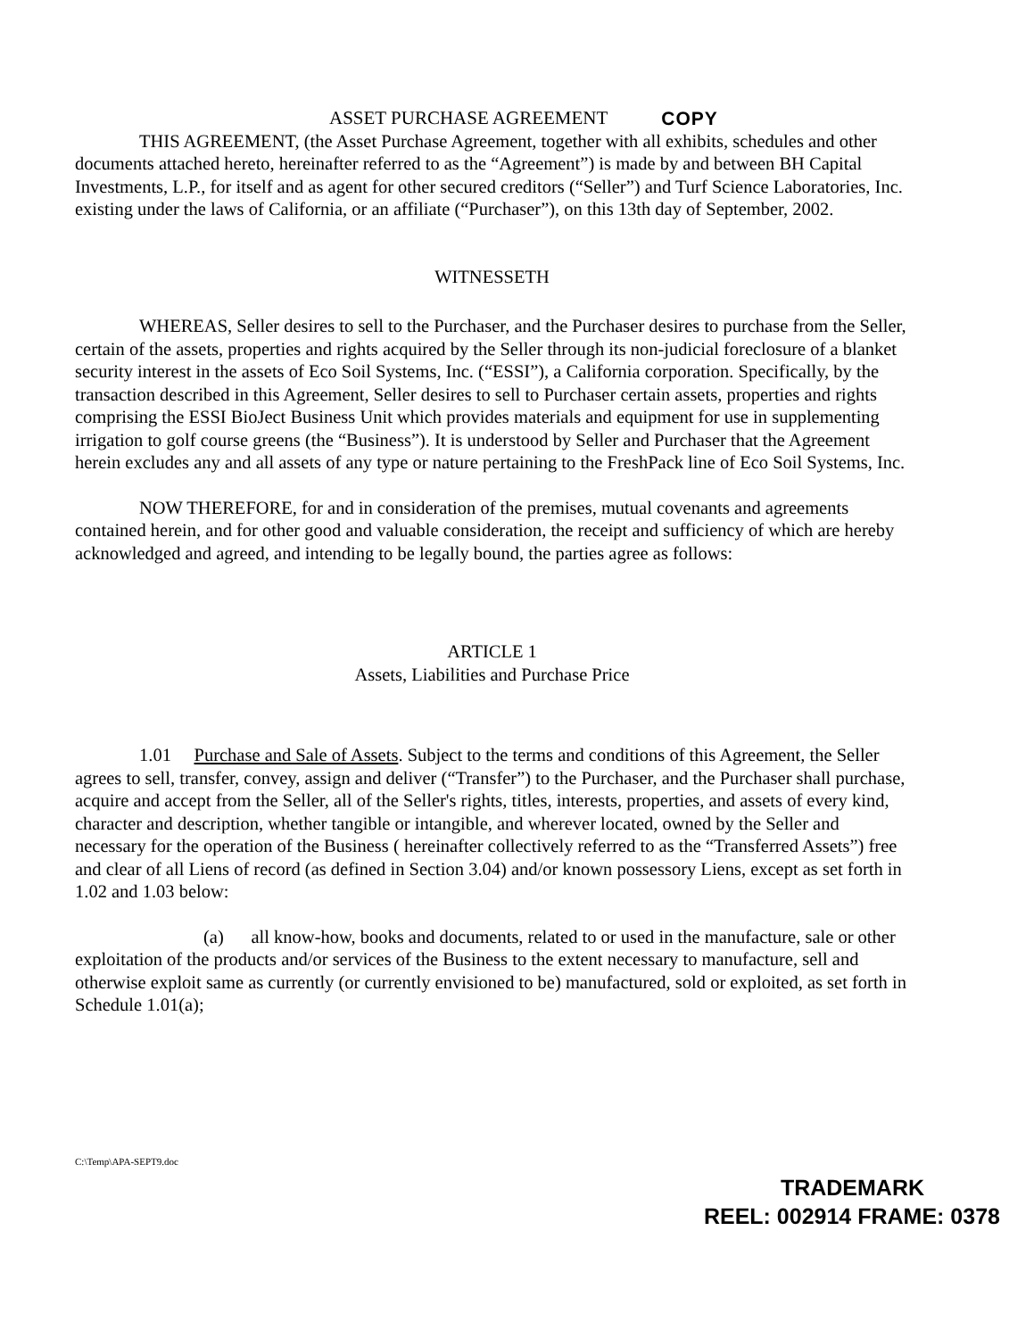ASSET PURCHASE AGREEMENT COPY
THIS AGREEMENT, (the Asset Purchase Agreement, together with all exhibits, schedules and other documents attached hereto, hereinafter referred to as the “Agreement”) is made by and between BH Capital Investments, L.P., for itself and as agent for other secured creditors (“Seller”) and Turf Science Laboratories, Inc. existing under the laws of California, or an affiliate (“Purchaser”), on this 13th day of September, 2002.
WITNESSETH
WHEREAS, Seller desires to sell to the Purchaser, and the Purchaser desires to purchase from the Seller, certain of the assets, properties and rights acquired by the Seller through its non-judicial foreclosure of a blanket security interest in the assets of Eco Soil Systems, Inc. (“ESSI”), a California corporation. Specifically, by the transaction described in this Agreement, Seller desires to sell to Purchaser certain assets, properties and rights comprising the ESSI BioJect Business Unit which provides materials and equipment for use in supplementing irrigation to golf course greens (the “Business”). It is understood by Seller and Purchaser that the Agreement herein excludes any and all assets of any type or nature pertaining to the FreshPack line of Eco Soil Systems, Inc.
NOW THEREFORE, for and in consideration of the premises, mutual covenants and agreements contained herein, and for other good and valuable consideration, the receipt and sufficiency of which are hereby acknowledged and agreed, and intending to be legally bound, the parties agree as follows:
ARTICLE 1
Assets, Liabilities and Purchase Price
1.01 Purchase and Sale of Assets. Subject to the terms and conditions of this Agreement, the Seller agrees to sell, transfer, convey, assign and deliver (“Transfer”) to the Purchaser, and the Purchaser shall purchase, acquire and accept from the Seller, all of the Seller's rights, titles, interests, properties, and assets of every kind, character and description, whether tangible or intangible, and wherever located, owned by the Seller and necessary for the operation of the Business ( hereinafter collectively referred to as the “Transferred Assets”) free and clear of all Liens of record (as defined in Section 3.04) and/or known possessory Liens, except as set forth in 1.02 and 1.03 below:
(a) all know-how, books and documents, related to or used in the manufacture, sale or other exploitation of the products and/or services of the Business to the extent necessary to manufacture, sell and otherwise exploit same as currently (or currently envisioned to be) manufactured, sold or exploited, as set forth in Schedule 1.01(a);
C:\Temp\APA-SEPT9.doc
TRADEMARK
REEL: 002914 FRAME: 0378